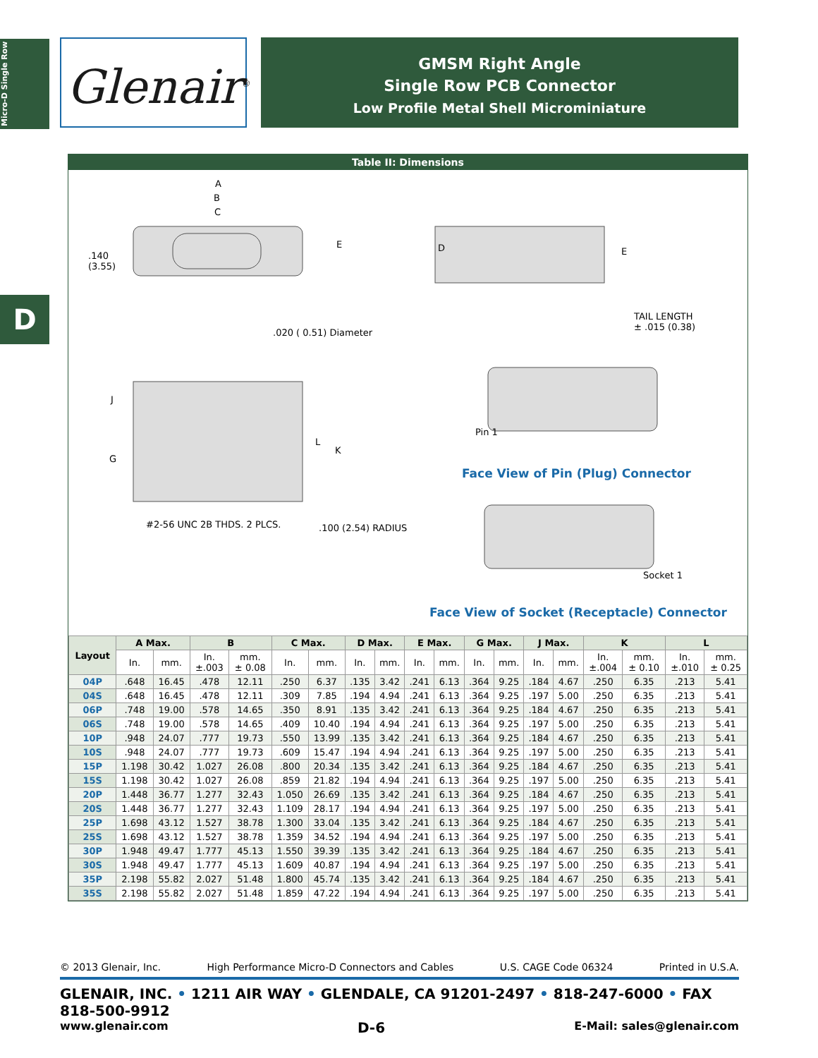Micro-D Single Row
D
Glenair<sup>®</sup>
GMSM Right Angle
Single Row PCB Connector
Low Profile Metal Shell Microminiature
Table II: Dimensions
A
B
C
.140
(3.55)
E
.020 ( 0.51) Diameter
D E
TAIL LENGTH
± .015 (0.38)
J
G
L
K
#2-56 UNC 2B THDS. 2 PLCS. .100 (2.54) RADIUS
Pin 1
Face View of Pin (Plug) Connector
Socket 1
Face View of Socket (Receptacle) Connector
| Layout | A Max. | | B | | C Max. | | D Max. | | E Max. | | G Max. | | J Max. | | K | | L | |
| --- | --- | --- | --- | --- | --- | --- | --- | --- | --- | --- | --- | --- | --- | --- | --- | --- | --- | --- |
| | In. | mm. | In. ±.003 | mm. ± 0.08 | In. | mm. | In. | mm. | In. | mm. | In. | mm. | In. | mm. | In. ±.004 | mm. ± 0.10 | In. ±.010 | mm. ± 0.25 |
| 04P | .648 | 16.45 | .478 | 12.11 | .250 | 6.37 | .135 | 3.42 | .241 | 6.13 | .364 | 9.25 | .184 | 4.67 | .250 | 6.35 | .213 | 5.41 |
| 04S | .648 | 16.45 | .478 | 12.11 | .309 | 7.85 | .194 | 4.94 | .241 | 6.13 | .364 | 9.25 | .197 | 5.00 | .250 | 6.35 | .213 | 5.41 |
| 06P | .748 | 19.00 | .578 | 14.65 | .350 | 8.91 | .135 | 3.42 | .241 | 6.13 | .364 | 9.25 | .184 | 4.67 | .250 | 6.35 | .213 | 5.41 |
| 06S | .748 | 19.00 | .578 | 14.65 | .409 | 10.40 | .194 | 4.94 | .241 | 6.13 | .364 | 9.25 | .197 | 5.00 | .250 | 6.35 | .213 | 5.41 |
| 10P | .948 | 24.07 | .777 | 19.73 | .550 | 13.99 | .135 | 3.42 | .241 | 6.13 | .364 | 9.25 | .184 | 4.67 | .250 | 6.35 | .213 | 5.41 |
| 10S | .948 | 24.07 | .777 | 19.73 | .609 | 15.47 | .194 | 4.94 | .241 | 6.13 | .364 | 9.25 | .197 | 5.00 | .250 | 6.35 | .213 | 5.41 |
| 15P | 1.198 | 30.42 | 1.027 | 26.08 | .800 | 20.34 | .135 | 3.42 | .241 | 6.13 | .364 | 9.25 | .184 | 4.67 | .250 | 6.35 | .213 | 5.41 |
| 15S | 1.198 | 30.42 | 1.027 | 26.08 | .859 | 21.82 | .194 | 4.94 | .241 | 6.13 | .364 | 9.25 | .197 | 5.00 | .250 | 6.35 | .213 | 5.41 |
| 20P | 1.448 | 36.77 | 1.277 | 32.43 | 1.050 | 26.69 | .135 | 3.42 | .241 | 6.13 | .364 | 9.25 | .184 | 4.67 | .250 | 6.35 | .213 | 5.41 |
| 20S | 1.448 | 36.77 | 1.277 | 32.43 | 1.109 | 28.17 | .194 | 4.94 | .241 | 6.13 | .364 | 9.25 | .197 | 5.00 | .250 | 6.35 | .213 | 5.41 |
| 25P | 1.698 | 43.12 | 1.527 | 38.78 | 1.300 | 33.04 | .135 | 3.42 | .241 | 6.13 | .364 | 9.25 | .184 | 4.67 | .250 | 6.35 | .213 | 5.41 |
| 25S | 1.698 | 43.12 | 1.527 | 38.78 | 1.359 | 34.52 | .194 | 4.94 | .241 | 6.13 | .364 | 9.25 | .197 | 5.00 | .250 | 6.35 | .213 | 5.41 |
| 30P | 1.948 | 49.47 | 1.777 | 45.13 | 1.550 | 39.39 | .135 | 3.42 | .241 | 6.13 | .364 | 9.25 | .184 | 4.67 | .250 | 6.35 | .213 | 5.41 |
| 30S | 1.948 | 49.47 | 1.777 | 45.13 | 1.609 | 40.87 | .194 | 4.94 | .241 | 6.13 | .364 | 9.25 | .197 | 5.00 | .250 | 6.35 | .213 | 5.41 |
| 35P | 2.198 | 55.82 | 2.027 | 51.48 | 1.800 | 45.74 | .135 | 3.42 | .241 | 6.13 | .364 | 9.25 | .184 | 4.67 | .250 | 6.35 | .213 | 5.41 |
| 35S | 2.198 | 55.82 | 2.027 | 51.48 | 1.859 | 47.22 | .194 | 4.94 | .241 | 6.13 | .364 | 9.25 | .197 | 5.00 | .250 | 6.35 | .213 | 5.41 |
© 2013 Glenair, Inc. High Performance Micro-D Connectors and Cables U.S. CAGE Code 06324 Printed in U.S.A.
GLENAIR, INC. • 1211 AIR WAY • GLENDALE, CA 91201-2497 • 818-247-6000 • FAX 818-500-9912
www.glenair.com D-6 E-Mail: sales@glenair.com